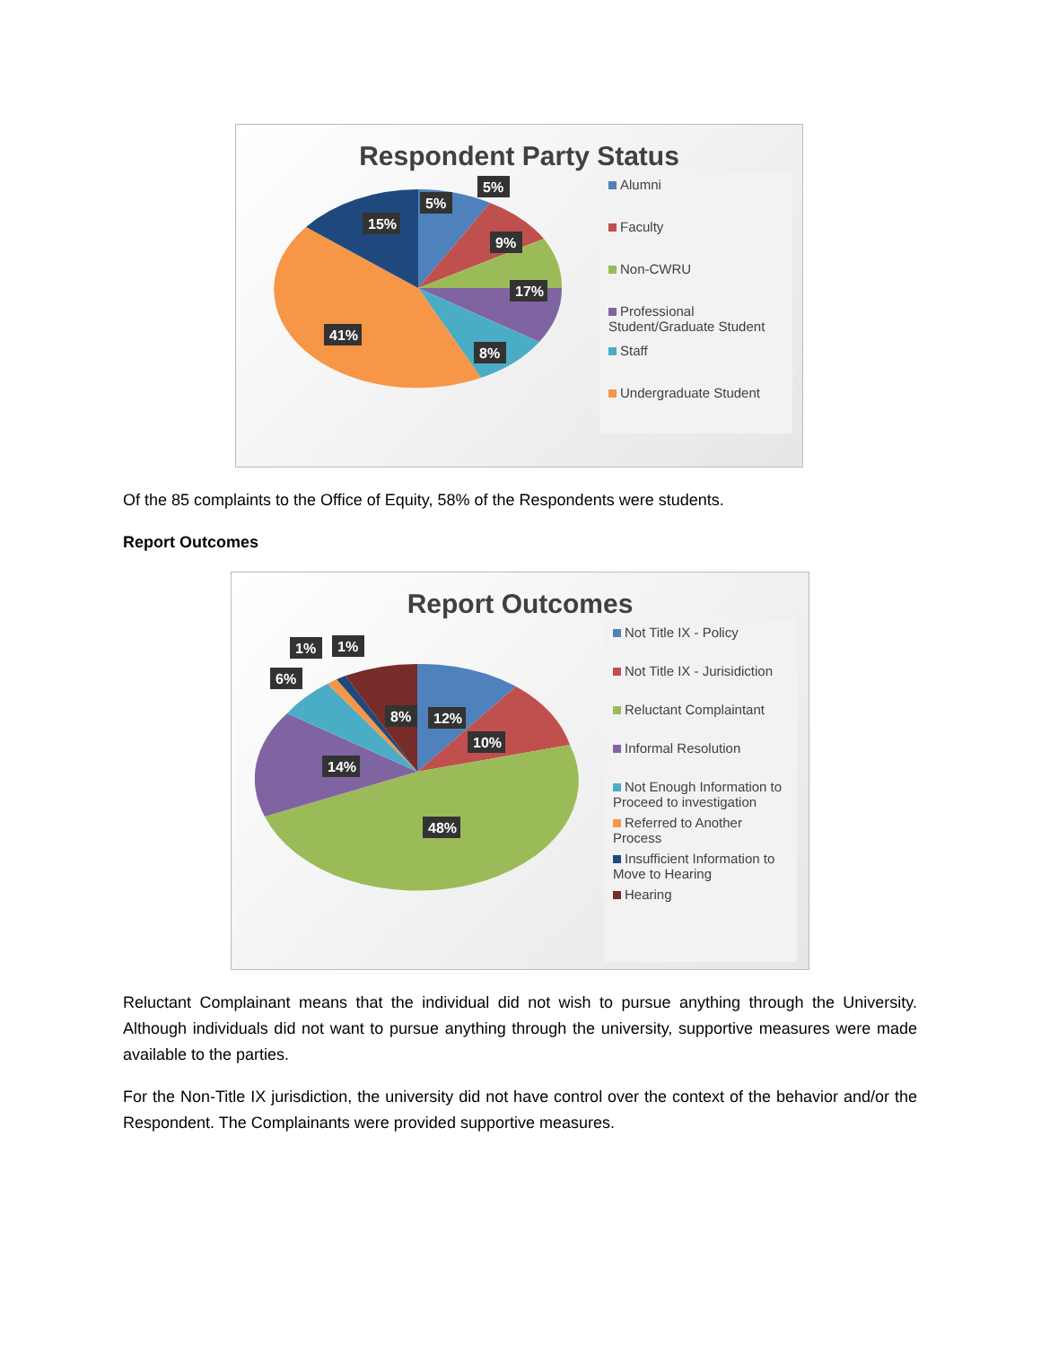Respondent Party Status
5%
5%
9%
17%
8%
41%
15%
Alumni
Faculty
Non-CWRU
Professional Student/Graduate Student
Staff
Undergraduate Student
Of the 85 complaints to the Office of Equity, 58% of the Respondents were students.
Report Outcomes
Report Outcomes
12%
10%
48%
14%
8%
6%
1%
1%
Not Title IX - Policy
Not Title IX - Jurisidiction
Reluctant Complaintant
Informal Resolution
Not Enough Information to Proceed to investigation
Referred to Another Process
Insufficient Information to Move to Hearing
Hearing
Reluctant Complainant means that the individual did not wish to pursue anything through the University. Although individuals did not want to pursue anything through the university, supportive measures were made available to the parties.
For the Non-Title IX jurisdiction, the university did not have control over the context of the behavior and/or the Respondent. The Complainants were provided supportive measures.